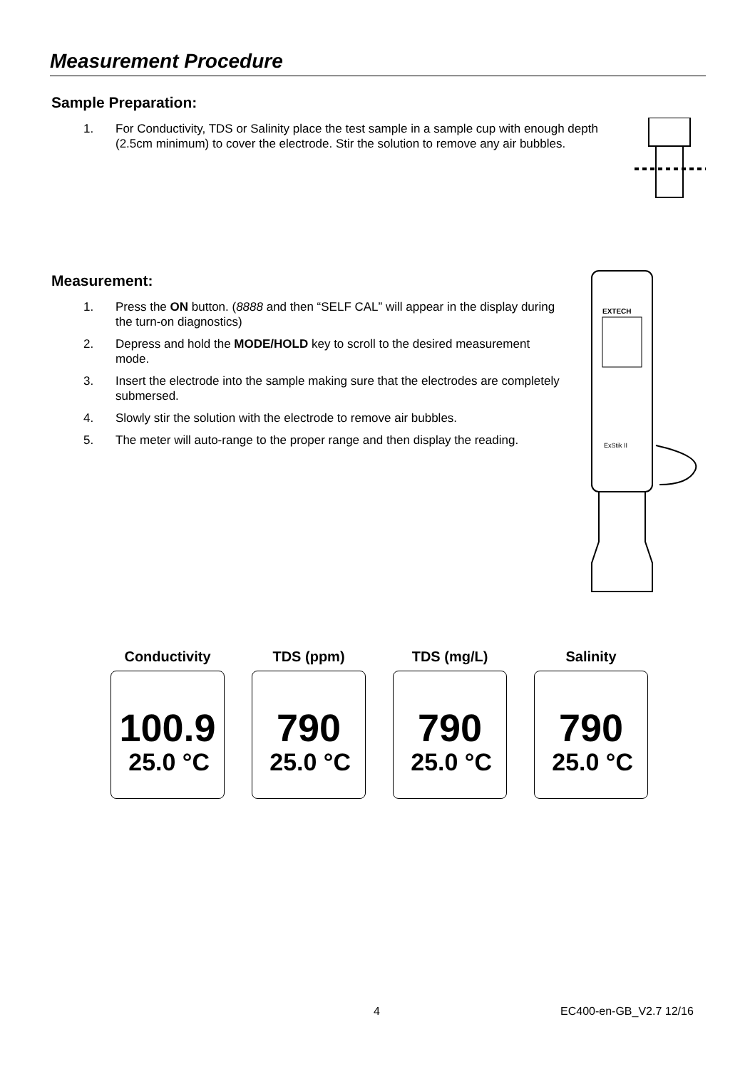Measurement Procedure
Sample Preparation:
1. For Conductivity, TDS or Salinity place the test sample in a sample cup with enough depth (2.5cm minimum) to cover the electrode. Stir the solution to remove any air bubbles.
Measurement:
1. Press the ON button. (8888 and then “SELF CAL” will appear in the display during the turn-on diagnostics)
2. Depress and hold the MODE/HOLD key to scroll to the desired measurement mode.
3. Insert the electrode into the sample making sure that the electrodes are completely submersed.
4. Slowly stir the solution with the electrode to remove air bubbles.
5. The meter will auto-range to the proper range and then display the reading.
EXTECH
ExStik II
Conductivity
100.9
25.0 °C
TDS (ppm)
790
25.0 °C
TDS (mg/L)
790
25.0 °C
Salinity
790
25.0 °C
4 EC400-en-GB_V2.7 12/16